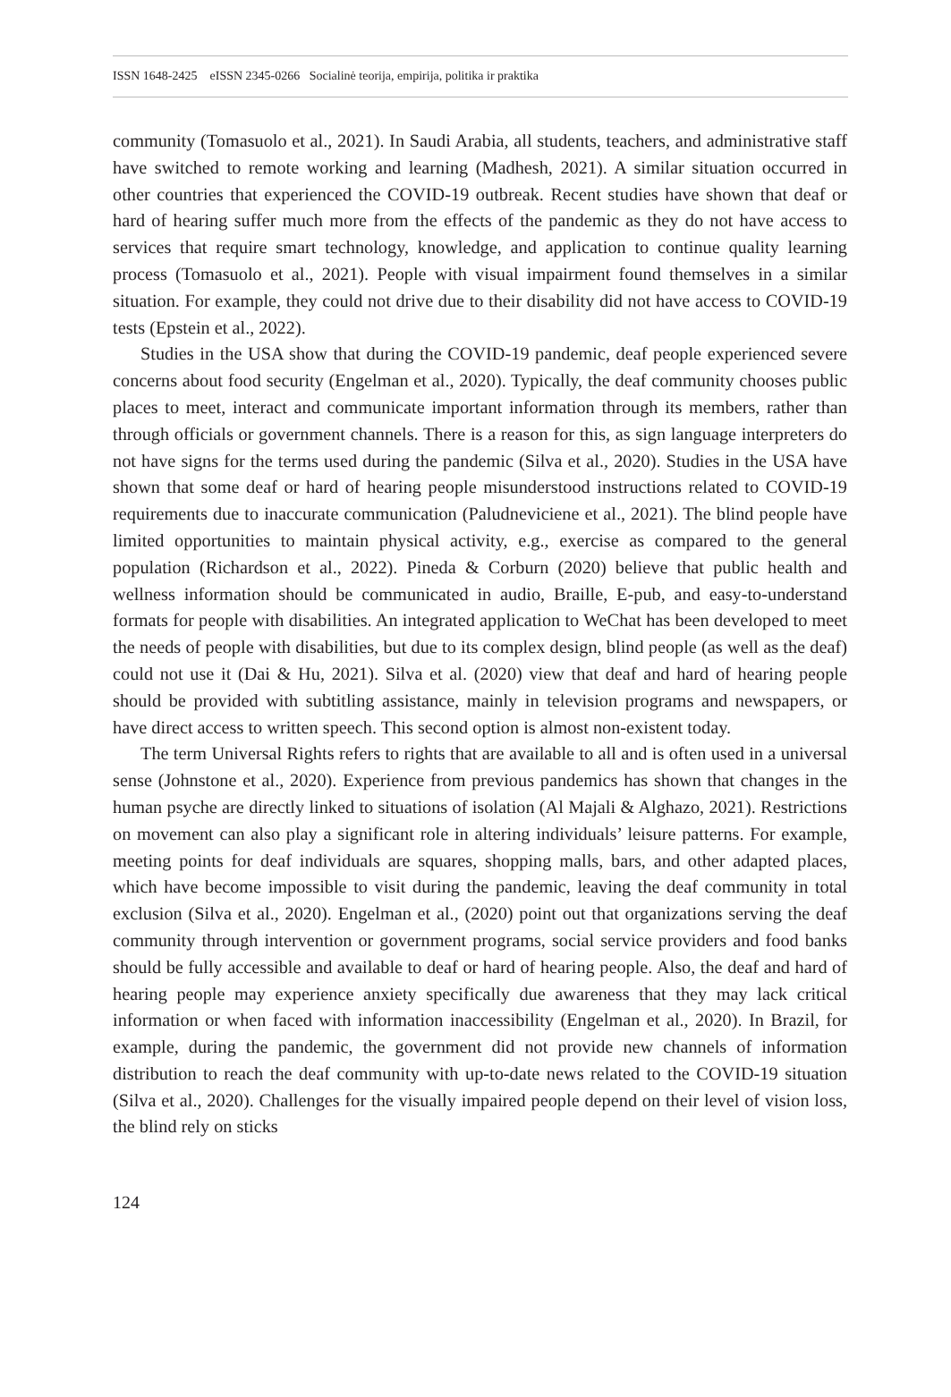ISSN 1648-2425 eISSN 2345-0266 Socialinė teorija, empirija, politika ir praktika
community (Tomasuolo et al., 2021). In Saudi Arabia, all students, teachers, and administrative staff have switched to remote working and learning (Madhesh, 2021). A similar situation occurred in other countries that experienced the COVID-19 outbreak. Recent studies have shown that deaf or hard of hearing suffer much more from the effects of the pandemic as they do not have access to services that require smart technology, knowledge, and application to continue quality learning process (Tomasuolo et al., 2021). People with visual impairment found themselves in a similar situation. For example, they could not drive due to their disability did not have access to COVID-19 tests (Epstein et al., 2022).
Studies in the USA show that during the COVID-19 pandemic, deaf people experienced severe concerns about food security (Engelman et al., 2020). Typically, the deaf community chooses public places to meet, interact and communicate important information through its members, rather than through officials or government channels. There is a reason for this, as sign language interpreters do not have signs for the terms used during the pandemic (Silva et al., 2020). Studies in the USA have shown that some deaf or hard of hearing people misunderstood instructions related to COVID-19 requirements due to inaccurate communication (Paludneviciene et al., 2021). The blind people have limited opportunities to maintain physical activity, e.g., exercise as compared to the general population (Richardson et al., 2022). Pineda & Corburn (2020) believe that public health and wellness information should be communicated in audio, Braille, E-pub, and easy-to-understand formats for people with disabilities. An integrated application to WeChat has been developed to meet the needs of people with disabilities, but due to its complex design, blind people (as well as the deaf) could not use it (Dai & Hu, 2021). Silva et al. (2020) view that deaf and hard of hearing people should be provided with subtitling assistance, mainly in television programs and newspapers, or have direct access to written speech. This second option is almost non-existent today.
The term Universal Rights refers to rights that are available to all and is often used in a universal sense (Johnstone et al., 2020). Experience from previous pandemics has shown that changes in the human psyche are directly linked to situations of isolation (Al Majali & Alghazo, 2021). Restrictions on movement can also play a significant role in altering individuals’ leisure patterns. For example, meeting points for deaf individuals are squares, shopping malls, bars, and other adapted places, which have become impossible to visit during the pandemic, leaving the deaf community in total exclusion (Silva et al., 2020). Engelman et al., (2020) point out that organizations serving the deaf community through intervention or government programs, social service providers and food banks should be fully accessible and available to deaf or hard of hearing people. Also, the deaf and hard of hearing people may experience anxiety specifically due awareness that they may lack critical information or when faced with information inaccessibility (Engelman et al., 2020). In Brazil, for example, during the pandemic, the government did not provide new channels of information distribution to reach the deaf community with up-to-date news related to the COVID-19 situation (Silva et al., 2020). Challenges for the visually impaired people depend on their level of vision loss, the blind rely on sticks
124